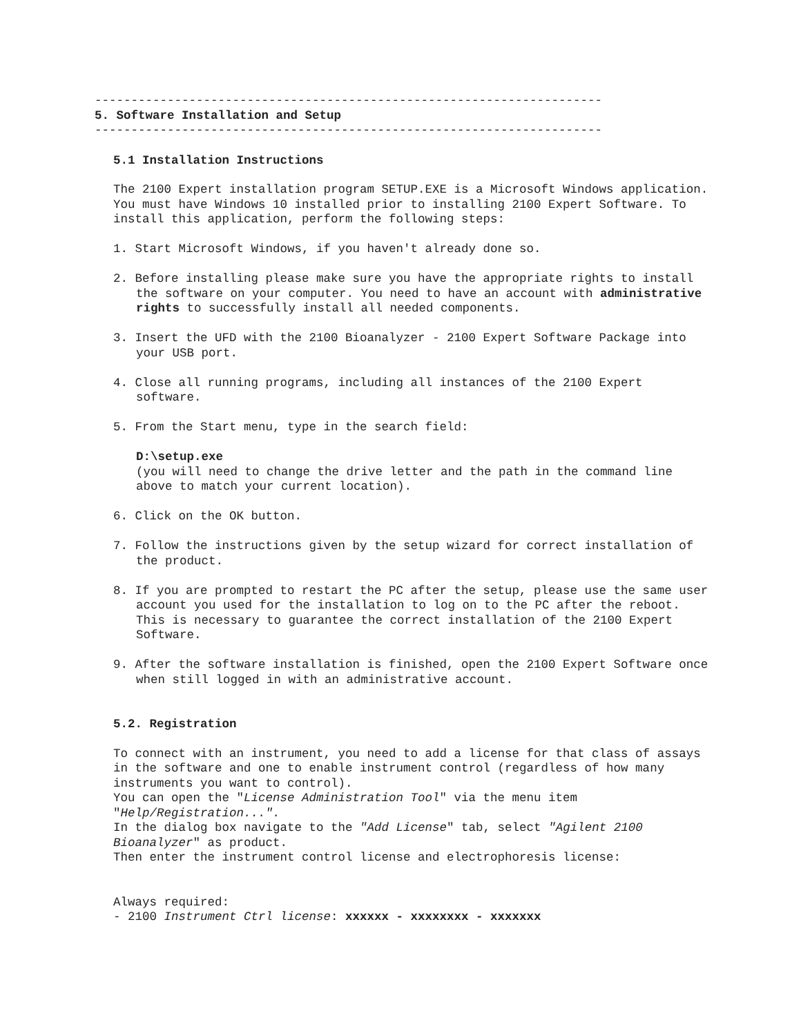----------------------------------------------------------------------
5. Software Installation and Setup
----------------------------------------------------------------------
5.1 Installation Instructions
The 2100 Expert installation program SETUP.EXE is a Microsoft Windows application. You must have Windows 10 installed prior to installing 2100 Expert Software. To install this application, perform the following steps:
1. Start Microsoft Windows, if you haven't already done so.
2. Before installing please make sure you have the appropriate rights to install the software on your computer. You need to have an account with administrative rights to successfully install all needed components.
3. Insert the UFD with the 2100 Bioanalyzer - 2100 Expert Software Package into your USB port.
4. Close all running programs, including all instances of the 2100 Expert software.
5. From the Start menu, type in the search field:
D:\setup.exe
(you will need to change the drive letter and the path in the command line above to match your current location).
6. Click on the OK button.
7. Follow the instructions given by the setup wizard for correct installation of the product.
8. If you are prompted to restart the PC after the setup, please use the same user account you used for the installation to log on to the PC after the reboot. This is necessary to guarantee the correct installation of the 2100 Expert Software.
9. After the software installation is finished, open the 2100 Expert Software once when still logged in with an administrative account.
5.2. Registration
To connect with an instrument, you need to add a license for that class of assays in the software and one to enable instrument control (regardless of how many instruments you want to control).
You can open the "License Administration Tool" via the menu item "Help/Registration...".
In the dialog box navigate to the "Add License" tab, select "Agilent 2100 Bioanalyzer" as product.
Then enter the instrument control license and electrophoresis license:
Always required:
- 2100 Instrument Ctrl license: xxxxxx - xxxxxxxx - xxxxxxx